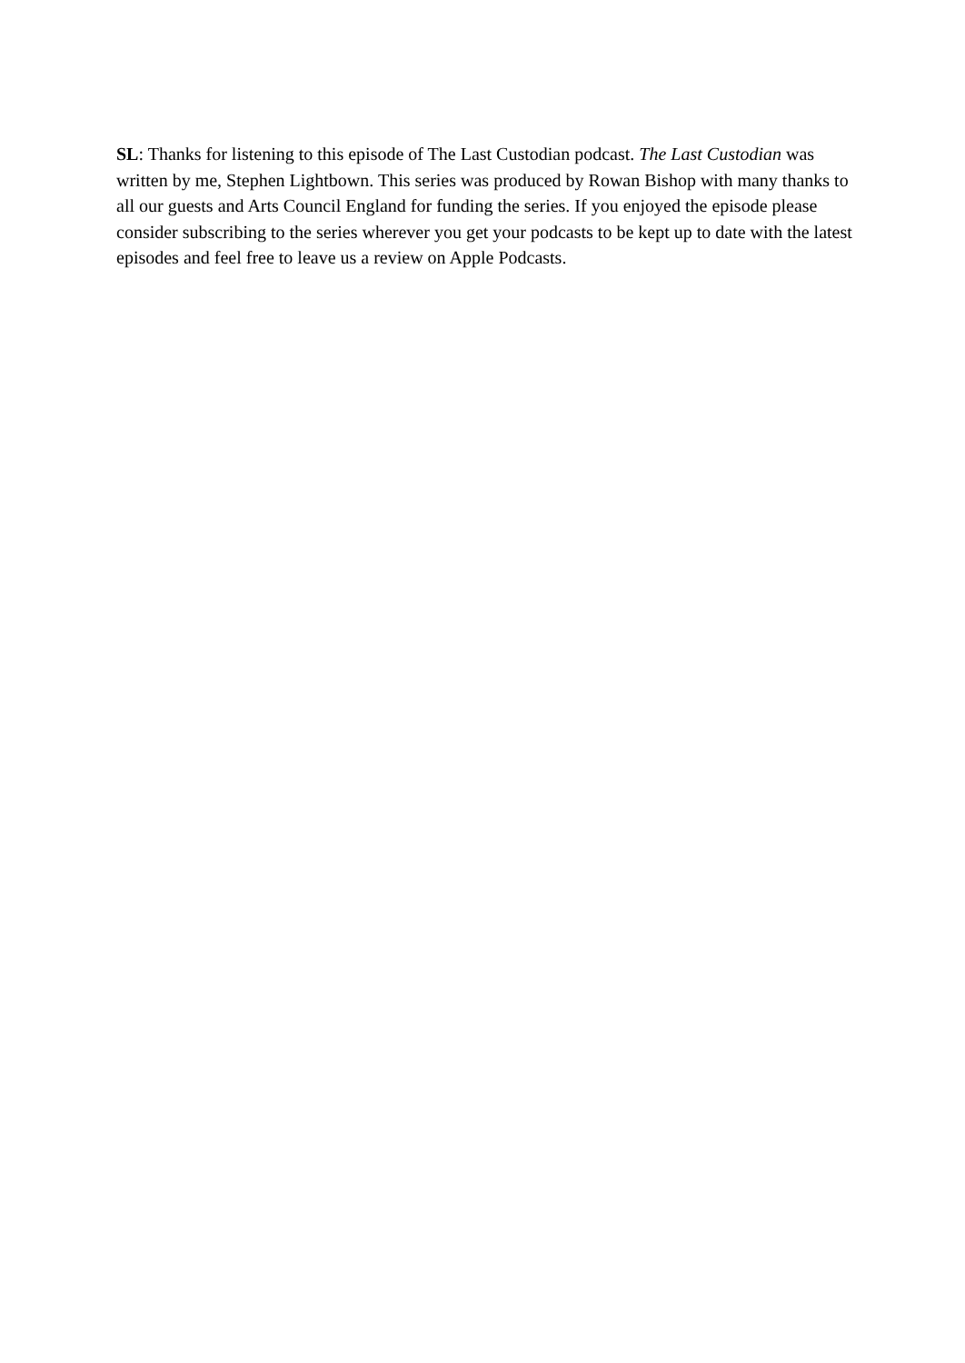SL: Thanks for listening to this episode of The Last Custodian podcast. The Last Custodian was written by me, Stephen Lightbown. This series was produced by Rowan Bishop with many thanks to all our guests and Arts Council England for funding the series. If you enjoyed the episode please consider subscribing to the series wherever you get your podcasts to be kept up to date with the latest episodes and feel free to leave us a review on Apple Podcasts.